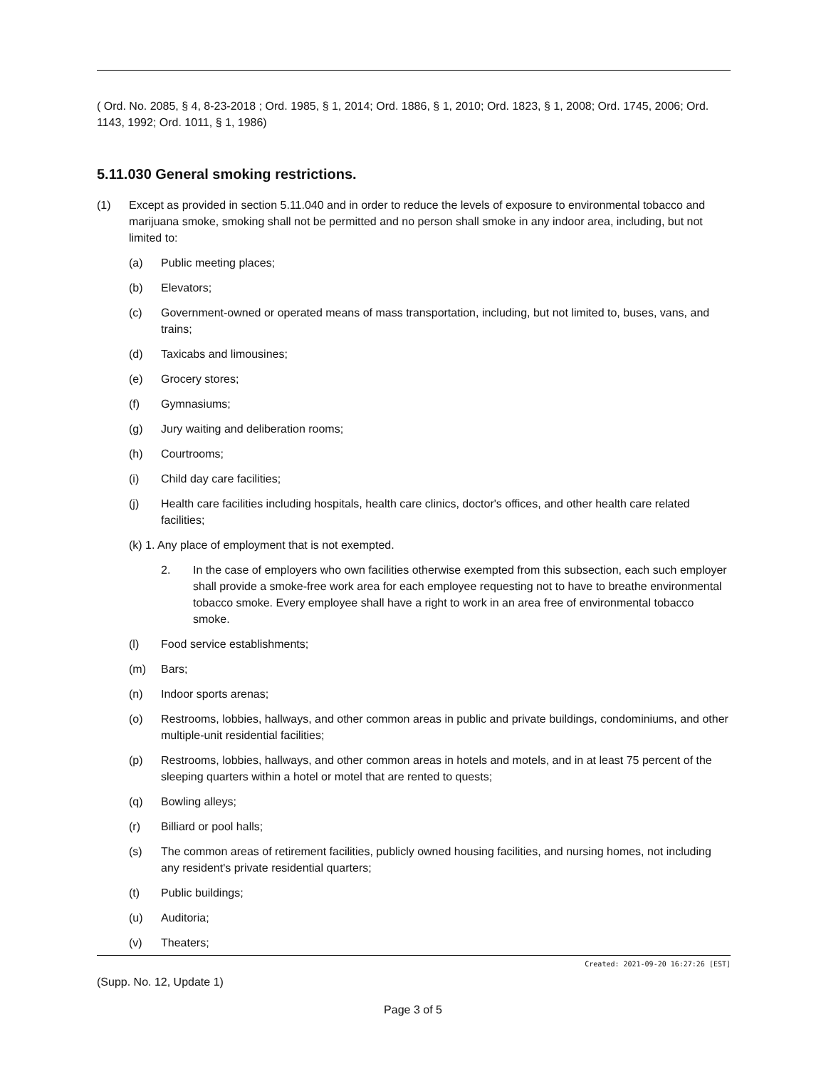( Ord. No. 2085, § 4, 8-23-2018 ; Ord. 1985, § 1, 2014; Ord. 1886, § 1, 2010; Ord. 1823, § 1, 2008; Ord. 1745, 2006; Ord. 1143, 1992; Ord. 1011, § 1, 1986)
5.11.030 General smoking restrictions.
(1) Except as provided in section 5.11.040 and in order to reduce the levels of exposure to environmental tobacco and marijuana smoke, smoking shall not be permitted and no person shall smoke in any indoor area, including, but not limited to:
(a) Public meeting places;
(b) Elevators;
(c) Government-owned or operated means of mass transportation, including, but not limited to, buses, vans, and trains;
(d) Taxicabs and limousines;
(e) Grocery stores;
(f) Gymnasiums;
(g) Jury waiting and deliberation rooms;
(h) Courtrooms;
(i) Child day care facilities;
(j) Health care facilities including hospitals, health care clinics, doctor's offices, and other health care related facilities;
(k) 1. Any place of employment that is not exempted.
2. In the case of employers who own facilities otherwise exempted from this subsection, each such employer shall provide a smoke-free work area for each employee requesting not to have to breathe environmental tobacco smoke. Every employee shall have a right to work in an area free of environmental tobacco smoke.
(l) Food service establishments;
(m) Bars;
(n) Indoor sports arenas;
(o) Restrooms, lobbies, hallways, and other common areas in public and private buildings, condominiums, and other multiple-unit residential facilities;
(p) Restrooms, lobbies, hallways, and other common areas in hotels and motels, and in at least 75 percent of the sleeping quarters within a hotel or motel that are rented to quests;
(q) Bowling alleys;
(r) Billiard or pool halls;
(s) The common areas of retirement facilities, publicly owned housing facilities, and nursing homes, not including any resident's private residential quarters;
(t) Public buildings;
(u) Auditoria;
(v) Theaters;
Created: 2021-09-20 16:27:26 [EST]
(Supp. No. 12, Update 1)
Page 3 of 5